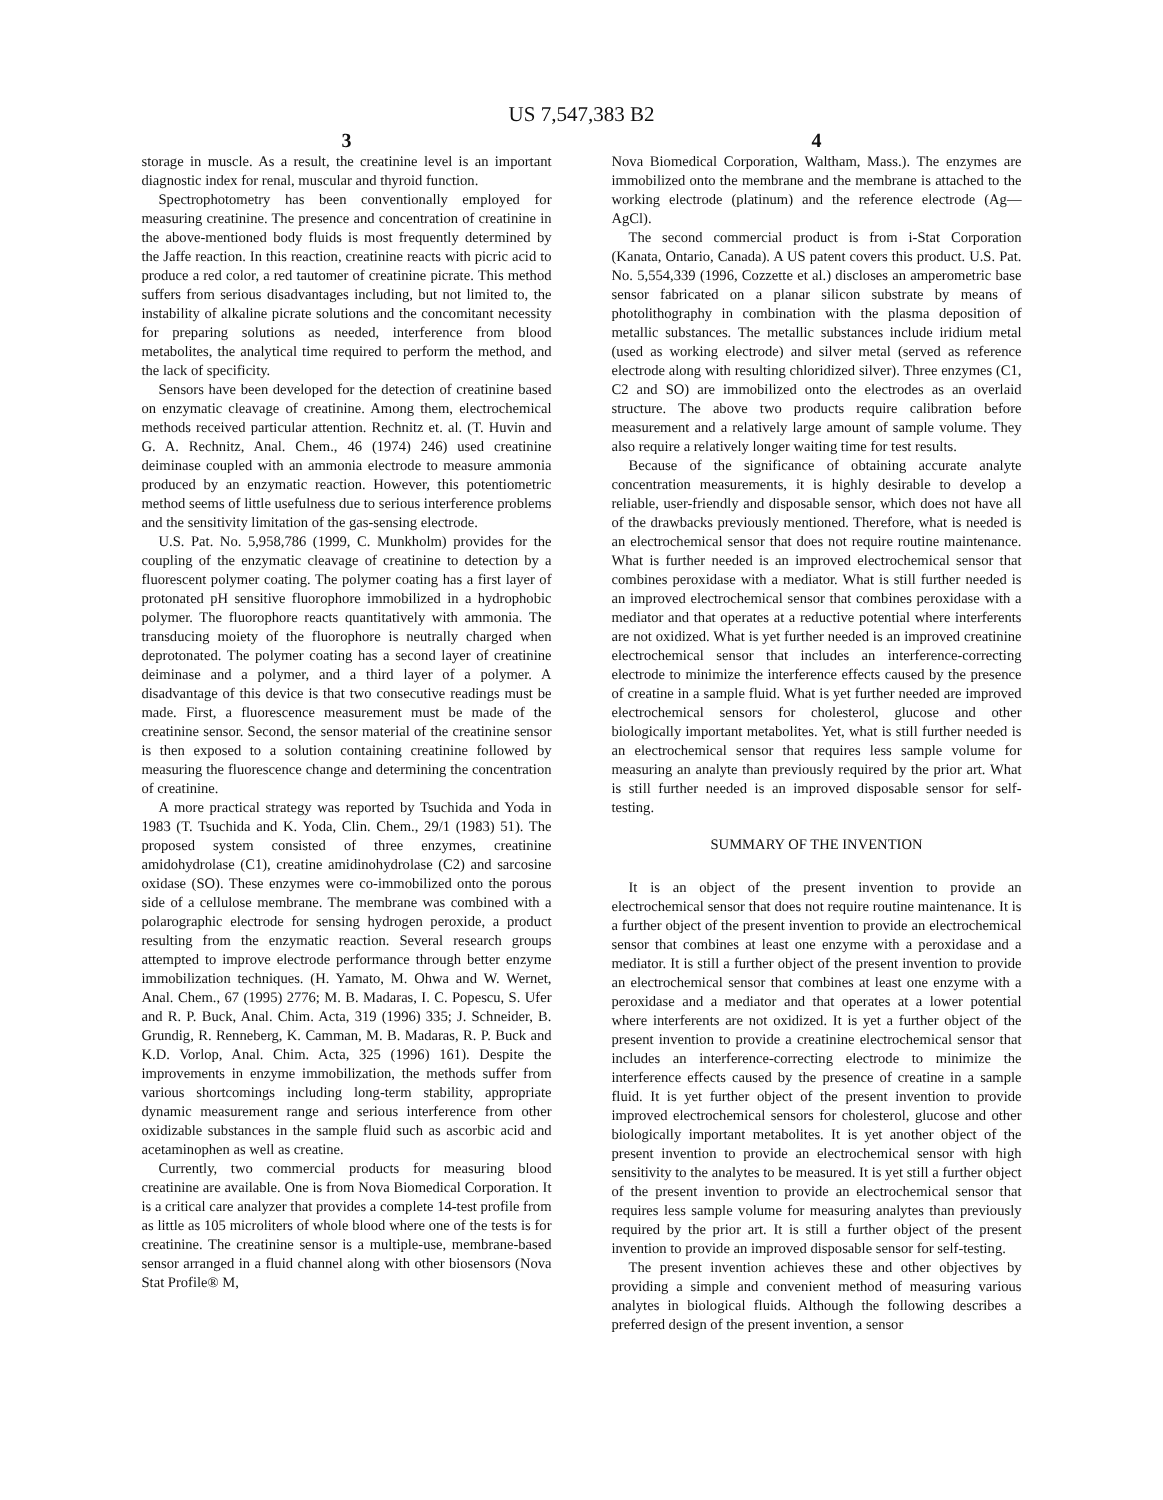US 7,547,383 B2
3
storage in muscle. As a result, the creatinine level is an important diagnostic index for renal, muscular and thyroid function.
Spectrophotometry has been conventionally employed for measuring creatinine. The presence and concentration of creatinine in the above-mentioned body fluids is most frequently determined by the Jaffe reaction. In this reaction, creatinine reacts with picric acid to produce a red color, a red tautomer of creatinine picrate. This method suffers from serious disadvantages including, but not limited to, the instability of alkaline picrate solutions and the concomitant necessity for preparing solutions as needed, interference from blood metabolites, the analytical time required to perform the method, and the lack of specificity.
Sensors have been developed for the detection of creatinine based on enzymatic cleavage of creatinine. Among them, electrochemical methods received particular attention. Rechnitz et. al. (T. Huvin and G. A. Rechnitz, Anal. Chem., 46 (1974) 246) used creatinine deiminase coupled with an ammonia electrode to measure ammonia produced by an enzymatic reaction. However, this potentiometric method seems of little usefulness due to serious interference problems and the sensitivity limitation of the gas-sensing electrode.
U.S. Pat. No. 5,958,786 (1999, C. Munkholm) provides for the coupling of the enzymatic cleavage of creatinine to detection by a fluorescent polymer coating. The polymer coating has a first layer of protonated pH sensitive fluorophore immobilized in a hydrophobic polymer. The fluorophore reacts quantitatively with ammonia. The transducing moiety of the fluorophore is neutrally charged when deprotonated. The polymer coating has a second layer of creatinine deiminase and a polymer, and a third layer of a polymer. A disadvantage of this device is that two consecutive readings must be made. First, a fluorescence measurement must be made of the creatinine sensor. Second, the sensor material of the creatinine sensor is then exposed to a solution containing creatinine followed by measuring the fluorescence change and determining the concentration of creatinine.
A more practical strategy was reported by Tsuchida and Yoda in 1983 (T. Tsuchida and K. Yoda, Clin. Chem., 29/1 (1983) 51). The proposed system consisted of three enzymes, creatinine amidohydrolase (C1), creatine amidinohydrolase (C2) and sarcosine oxidase (SO). These enzymes were co-immobilized onto the porous side of a cellulose membrane. The membrane was combined with a polarographic electrode for sensing hydrogen peroxide, a product resulting from the enzymatic reaction. Several research groups attempted to improve electrode performance through better enzyme immobilization techniques. (H. Yamato, M. Ohwa and W. Wernet, Anal. Chem., 67 (1995) 2776; M. B. Madaras, I. C. Popescu, S. Ufer and R. P. Buck, Anal. Chim. Acta, 319 (1996) 335; J. Schneider, B. Grundig, R. Renneberg, K. Camman, M. B. Madaras, R. P. Buck and K.D. Vorlop, Anal. Chim. Acta, 325 (1996) 161). Despite the improvements in enzyme immobilization, the methods suffer from various shortcomings including long-term stability, appropriate dynamic measurement range and serious interference from other oxidizable substances in the sample fluid such as ascorbic acid and acetaminophen as well as creatine.
Currently, two commercial products for measuring blood creatinine are available. One is from Nova Biomedical Corporation. It is a critical care analyzer that provides a complete 14-test profile from as little as 105 microliters of whole blood where one of the tests is for creatinine. The creatinine sensor is a multiple-use, membrane-based sensor arranged in a fluid channel along with other biosensors (Nova Stat Profile® M,
4
Nova Biomedical Corporation, Waltham, Mass.). The enzymes are immobilized onto the membrane and the membrane is attached to the working electrode (platinum) and the reference electrode (Ag—AgCl).
The second commercial product is from i-Stat Corporation (Kanata, Ontario, Canada). A US patent covers this product. U.S. Pat. No. 5,554,339 (1996, Cozzette et al.) discloses an amperometric base sensor fabricated on a planar silicon substrate by means of photolithography in combination with the plasma deposition of metallic substances. The metallic substances include iridium metal (used as working electrode) and silver metal (served as reference electrode along with resulting chloridized silver). Three enzymes (C1, C2 and SO) are immobilized onto the electrodes as an overlaid structure. The above two products require calibration before measurement and a relatively large amount of sample volume. They also require a relatively longer waiting time for test results.
Because of the significance of obtaining accurate analyte concentration measurements, it is highly desirable to develop a reliable, user-friendly and disposable sensor, which does not have all of the drawbacks previously mentioned. Therefore, what is needed is an electrochemical sensor that does not require routine maintenance. What is further needed is an improved electrochemical sensor that combines peroxidase with a mediator. What is still further needed is an improved electrochemical sensor that combines peroxidase with a mediator and that operates at a reductive potential where interferents are not oxidized. What is yet further needed is an improved creatinine electrochemical sensor that includes an interference-correcting electrode to minimize the interference effects caused by the presence of creatine in a sample fluid. What is yet further needed are improved electrochemical sensors for cholesterol, glucose and other biologically important metabolites. Yet, what is still further needed is an electrochemical sensor that requires less sample volume for measuring an analyte than previously required by the prior art. What is still further needed is an improved disposable sensor for self-testing.
SUMMARY OF THE INVENTION
It is an object of the present invention to provide an electrochemical sensor that does not require routine maintenance. It is a further object of the present invention to provide an electrochemical sensor that combines at least one enzyme with a peroxidase and a mediator. It is still a further object of the present invention to provide an electrochemical sensor that combines at least one enzyme with a peroxidase and a mediator and that operates at a lower potential where interferents are not oxidized. It is yet a further object of the present invention to provide a creatinine electrochemical sensor that includes an interference-correcting electrode to minimize the interference effects caused by the presence of creatine in a sample fluid. It is yet further object of the present invention to provide improved electrochemical sensors for cholesterol, glucose and other biologically important metabolites. It is yet another object of the present invention to provide an electrochemical sensor with high sensitivity to the analytes to be measured. It is yet still a further object of the present invention to provide an electrochemical sensor that requires less sample volume for measuring analytes than previously required by the prior art. It is still a further object of the present invention to provide an improved disposable sensor for self-testing.
The present invention achieves these and other objectives by providing a simple and convenient method of measuring various analytes in biological fluids. Although the following describes a preferred design of the present invention, a sensor